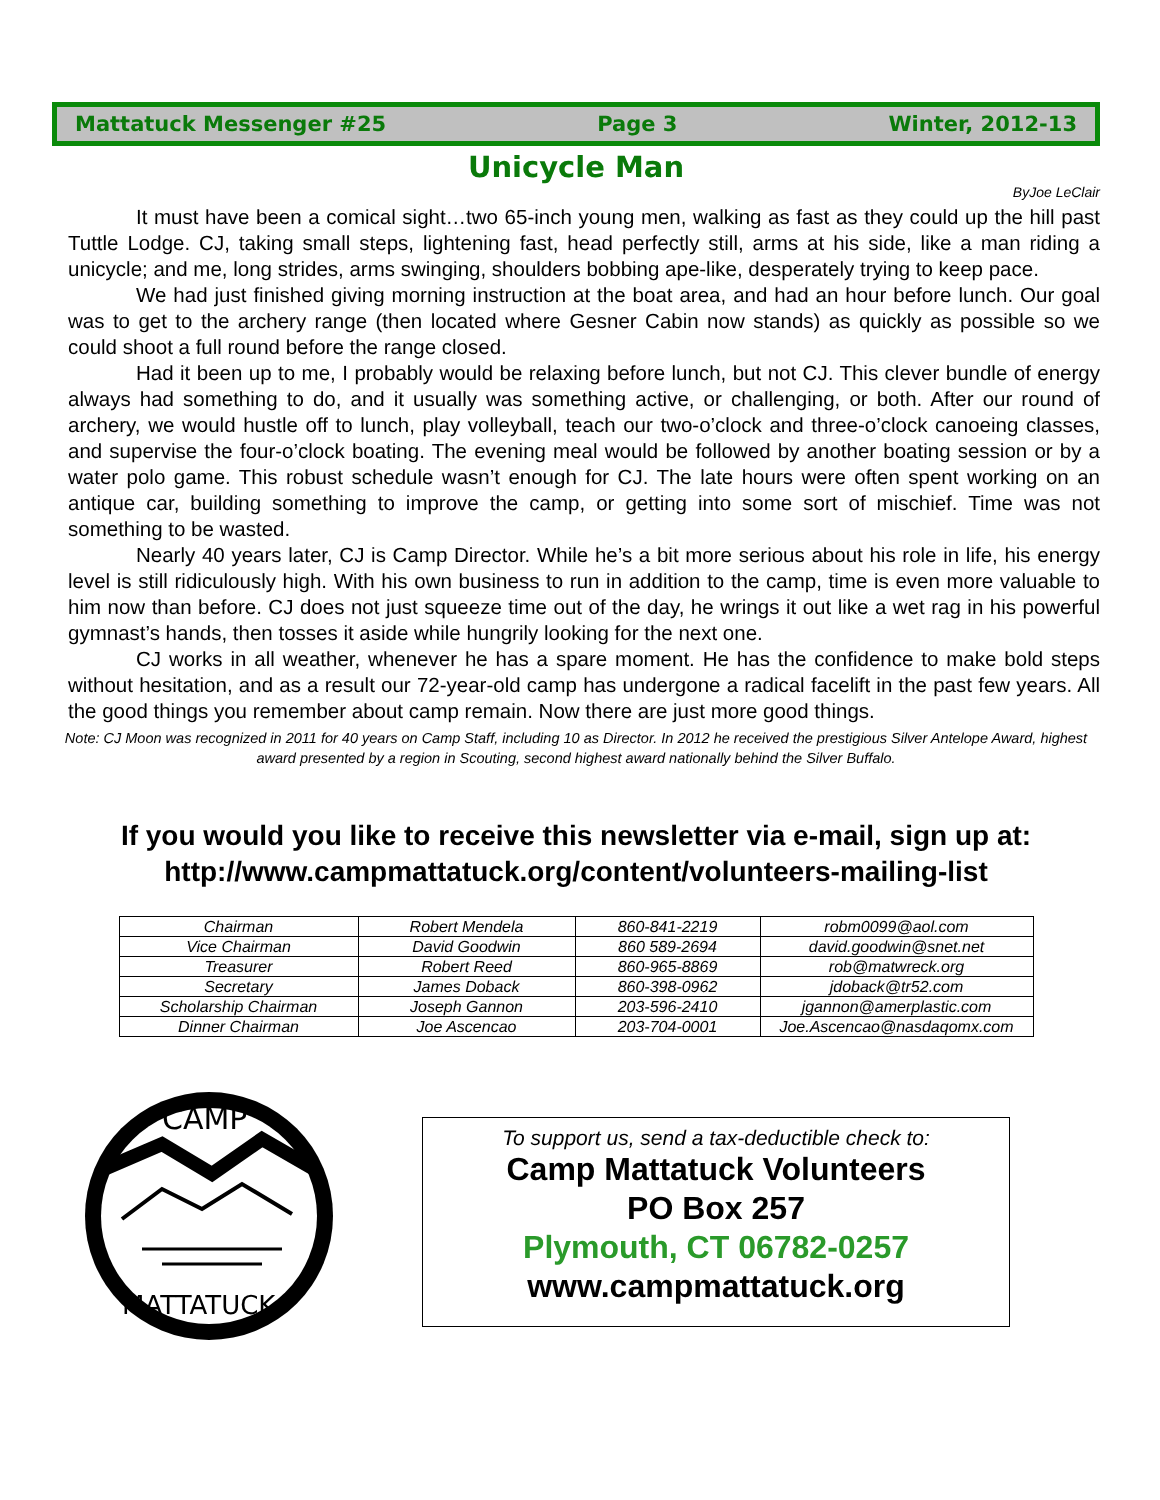Mattatuck Messenger #25 Page 3 Winter, 2012-13
Unicycle Man
ByJoe LeClair
It must have been a comical sight…two 65-inch young men, walking as fast as they could up the hill past Tuttle Lodge. CJ, taking small steps, lightening fast, head perfectly still, arms at his side, like a man riding a unicycle; and me, long strides, arms swinging, shoulders bobbing ape-like, desperately trying to keep pace.
We had just finished giving morning instruction at the boat area, and had an hour before lunch. Our goal was to get to the archery range (then located where Gesner Cabin now stands) as quickly as possible so we could shoot a full round before the range closed.
Had it been up to me, I probably would be relaxing before lunch, but not CJ. This clever bundle of energy always had something to do, and it usually was something active, or challenging, or both. After our round of archery, we would hustle off to lunch, play volleyball, teach our two-o’clock and three-o’clock canoeing classes, and supervise the four-o’clock boating. The evening meal would be followed by another boating session or by a water polo game. This robust schedule wasn’t enough for CJ. The late hours were often spent working on an antique car, building something to improve the camp, or getting into some sort of mischief. Time was not something to be wasted.
Nearly 40 years later, CJ is Camp Director. While he’s a bit more serious about his role in life, his energy level is still ridiculously high. With his own business to run in addition to the camp, time is even more valuable to him now than before. CJ does not just squeeze time out of the day, he wrings it out like a wet rag in his powerful gymnast’s hands, then tosses it aside while hungrily looking for the next one.
CJ works in all weather, whenever he has a spare moment. He has the confidence to make bold steps without hesitation, and as a result our 72-year-old camp has undergone a radical facelift in the past few years. All the good things you remember about camp remain. Now there are just more good things.
Note: CJ Moon was recognized in 2011 for 40 years on Camp Staff, including 10 as Director. In 2012 he received the prestigious Silver Antelope Award, highest award presented by a region in Scouting, second highest award nationally behind the Silver Buffalo.
If you would you like to receive this newsletter via e-mail, sign up at:
http://www.campmattatuck.org/content/volunteers-mailing-list
| Chairman | Robert Mendela | 860-841-2219 | robm0099@aol.com |
| Vice Chairman | David Goodwin | 860 589-2694 | david.goodwin@snet.net |
| Treasurer | Robert Reed | 860-965-8869 | rob@matwreck.org |
| Secretary | James Doback | 860-398-0962 | jdoback@tr52.com |
| Scholarship Chairman | Joseph Gannon | 203-596-2410 | jgannon@amerplastic.com |
| Dinner Chairman | Joe Ascencao | 203-704-0001 | Joe.Ascencao@nasdaqomx.com |
CAMP
MATTATUCK
To support us, send a tax-deductible check to:
Camp Mattatuck Volunteers
PO Box 257
Plymouth, CT 06782-0257
www.campmattatuck.org